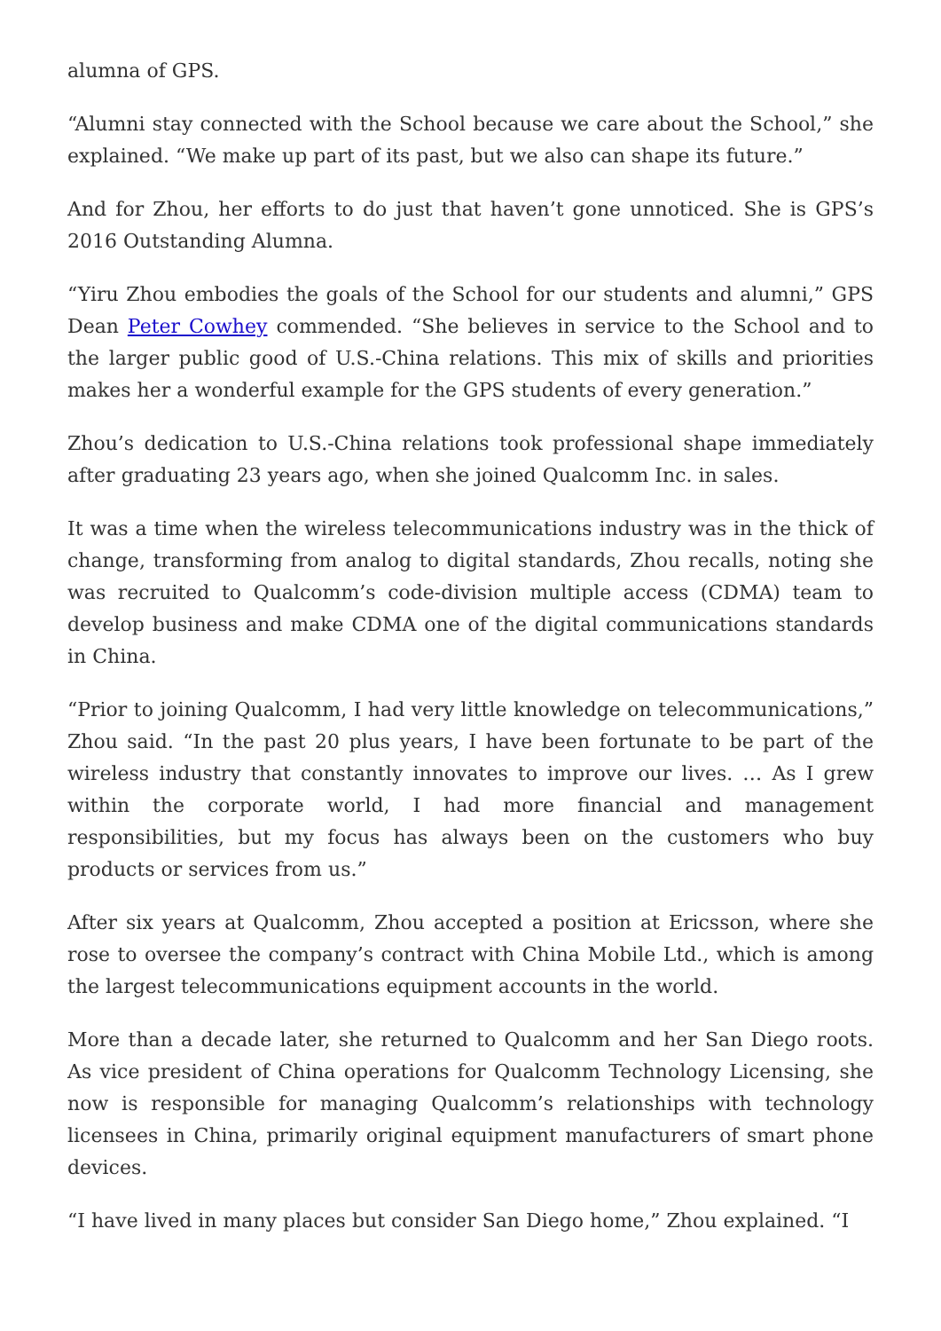alumna of GPS.
“Alumni stay connected with the School because we care about the School,” she explained. “We make up part of its past, but we also can shape its future.”
And for Zhou, her efforts to do just that haven’t gone unnoticed. She is GPS’s 2016 Outstanding Alumna.
“Yiru Zhou embodies the goals of the School for our students and alumni,” GPS Dean Peter Cowhey commended. “She believes in service to the School and to the larger public good of U.S.-China relations. This mix of skills and priorities makes her a wonderful example for the GPS students of every generation.”
Zhou’s dedication to U.S.-China relations took professional shape immediately after graduating 23 years ago, when she joined Qualcomm Inc. in sales.
It was a time when the wireless telecommunications industry was in the thick of change, transforming from analog to digital standards, Zhou recalls, noting she was recruited to Qualcomm’s code-division multiple access (CDMA) team to develop business and make CDMA one of the digital communications standards in China.
“Prior to joining Qualcomm, I had very little knowledge on telecommunications,” Zhou said. “In the past 20 plus years, I have been fortunate to be part of the wireless industry that constantly innovates to improve our lives. … As I grew within the corporate world, I had more financial and management responsibilities, but my focus has always been on the customers who buy products or services from us.”
After six years at Qualcomm, Zhou accepted a position at Ericsson, where she rose to oversee the company’s contract with China Mobile Ltd., which is among the largest telecommunications equipment accounts in the world.
More than a decade later, she returned to Qualcomm and her San Diego roots. As vice president of China operations for Qualcomm Technology Licensing, she now is responsible for managing Qualcomm’s relationships with technology licensees in China, primarily original equipment manufacturers of smart phone devices.
“I have lived in many places but consider San Diego home,” Zhou explained. “I